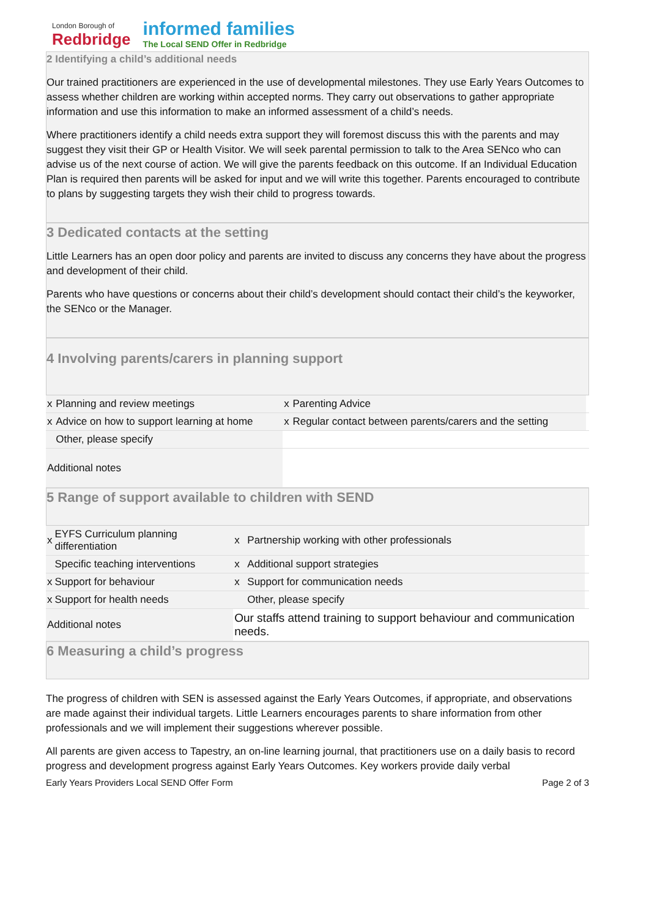London Borough of
Redbridge
informed families
The Local SEND Offer in Redbridge
2 Identifying a child’s additional needs
Our trained practitioners are experienced in the use of developmental milestones. They use Early Years Outcomes to assess whether children are working within accepted norms. They carry out observations to gather appropriate information and use this information to make an informed assessment of a child’s needs.
Where practitioners identify a child needs extra support they will foremost discuss this with the parents and may suggest they visit their GP or Health Visitor. We will seek parental permission to talk to the Area SENco who can advise us of the next course of action. We will give the parents feedback on this outcome. If an Individual Education Plan is required then parents will be asked for input and we will write this together. Parents encouraged to contribute to plans by suggesting targets they wish their child to progress towards.
3 Dedicated contacts at the setting
Little Learners has an open door policy and parents are invited to discuss any concerns they have about the progress and development of their child.
Parents who have questions or concerns about their child’s development should contact their child’s the keyworker, the SENco or the Manager.
4 Involving parents/carers in planning support
| x | Planning and review meetings | x | Parenting Advice | |
| x | Advice on how to support learning at home | x | Regular contact between parents/carers and the setting | |
| | Other, please specify | | | |
| Additional notes | | | | |
5 Range of support available to children with SEND
| x | EYFS Curriculum planning differentiation | x | Partnership working with other professionals | |
| | Specific teaching interventions | x | Additional support strategies | |
| x | Support for behaviour | x | Support for communication needs | |
| x | Support for health needs | | Other, please specify | |
| Additional notes | | Our staffs attend training to support behaviour and communication needs. | | |
6 Measuring a child’s progress
The progress of children with SEN is assessed against the Early Years Outcomes, if appropriate, and observations are made against their individual targets. Little Learners encourages parents to share information from other professionals and we will implement their suggestions wherever possible.
All parents are given access to Tapestry, an on-line learning journal, that practitioners use on a daily basis to record progress and development progress against Early Years Outcomes. Key workers provide daily verbal
Early Years Providers Local SEND Offer Form Page 2 of 3